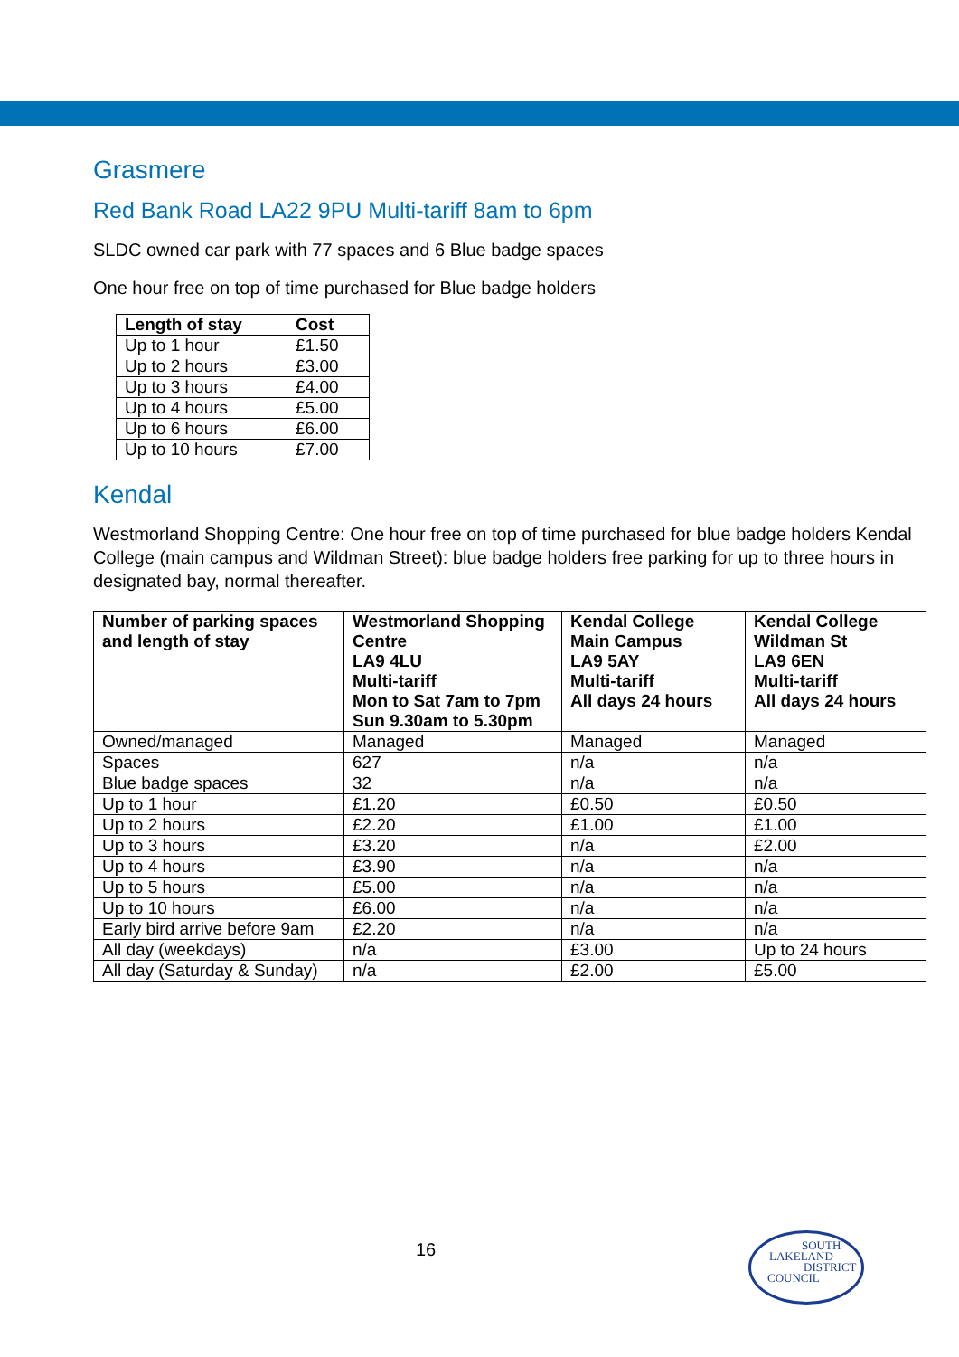Grasmere
Red Bank Road LA22 9PU Multi-tariff 8am to 6pm
SLDC owned car park with 77 spaces and 6 Blue badge spaces
One hour free on top of time purchased for Blue badge holders
| Length of stay | Cost |
| --- | --- |
| Up to 1 hour | £1.50 |
| Up to 2 hours | £3.00 |
| Up to 3 hours | £4.00 |
| Up to 4 hours | £5.00 |
| Up to 6 hours | £6.00 |
| Up to 10 hours | £7.00 |
Kendal
Westmorland Shopping Centre: One hour free on top of time purchased for blue badge holders Kendal College (main campus and Wildman Street): blue badge holders free parking for up to three hours in designated bay, normal thereafter.
| Number of parking spaces and length of stay | Westmorland Shopping Centre LA9 4LU Multi-tariff Mon to Sat 7am to 7pm Sun 9.30am to 5.30pm | Kendal College Main Campus LA9 5AY Multi-tariff All days 24 hours | Kendal College Wildman St LA9 6EN Multi-tariff All days 24 hours |
| --- | --- | --- | --- |
| Owned/managed | Managed | Managed | Managed |
| Spaces | 627 | n/a | n/a |
| Blue badge spaces | 32 | n/a | n/a |
| Up to 1 hour | £1.20 | £0.50 | £0.50 |
| Up to 2 hours | £2.20 | £1.00 | £1.00 |
| Up to 3 hours | £3.20 | n/a | £2.00 |
| Up to 4 hours | £3.90 | n/a | n/a |
| Up to 5 hours | £5.00 | n/a | n/a |
| Up to 10 hours | £6.00 | n/a | n/a |
| Early bird arrive before 9am | £2.20 | n/a | n/a |
| All day (weekdays) | n/a | £3.00 | Up to 24 hours |
| All day (Saturday & Sunday) | n/a | £2.00 | £5.00 |
16
SOUTH
LAKELAND
DISTRICT
COUNCIL